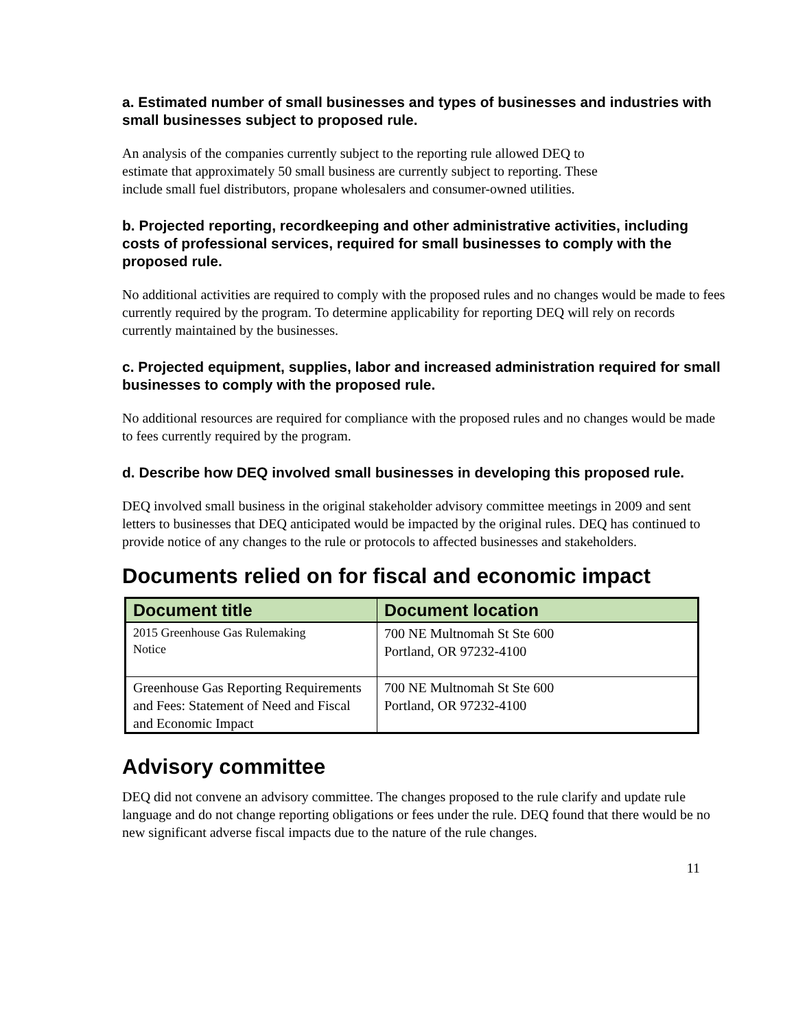a. Estimated number of small businesses and types of businesses and industries with small businesses subject to proposed rule.
An analysis of the companies currently subject to the reporting rule allowed DEQ to
estimate that approximately 50 small business are currently subject to reporting. These
include small fuel distributors, propane wholesalers and consumer-owned utilities.
b. Projected reporting, recordkeeping and other administrative activities, including costs of professional services, required for small businesses to comply with the proposed rule.
No additional activities are required to comply with the proposed rules and no changes would be made to fees currently required by the program. To determine applicability for reporting DEQ will rely on records currently maintained by the businesses.
c. Projected equipment, supplies, labor and increased administration required for small businesses to comply with the proposed rule.
No additional resources are required for compliance with the proposed rules and no changes would be made to fees currently required by the program.
d. Describe how DEQ involved small businesses in developing this proposed rule.
DEQ involved small business in the original stakeholder advisory committee meetings in 2009 and sent letters to businesses that DEQ anticipated would be impacted by the original rules. DEQ has continued to provide notice of any changes to the rule or protocols to affected businesses and stakeholders.
Documents relied on for fiscal and economic impact
| Document title | Document location |
| --- | --- |
| 2015 Greenhouse Gas Rulemaking Notice | 700 NE Multnomah St Ste 600 Portland, OR 97232-4100 |
| Greenhouse Gas Reporting Requirements and Fees: Statement of Need and Fiscal and Economic Impact | 700 NE Multnomah St Ste 600 Portland, OR 97232-4100 |
Advisory committee
DEQ did not convene an advisory committee. The changes proposed to the rule clarify and update rule language and do not change reporting obligations or fees under the rule. DEQ found that there would be no new significant adverse fiscal impacts due to the nature of the rule changes.
11